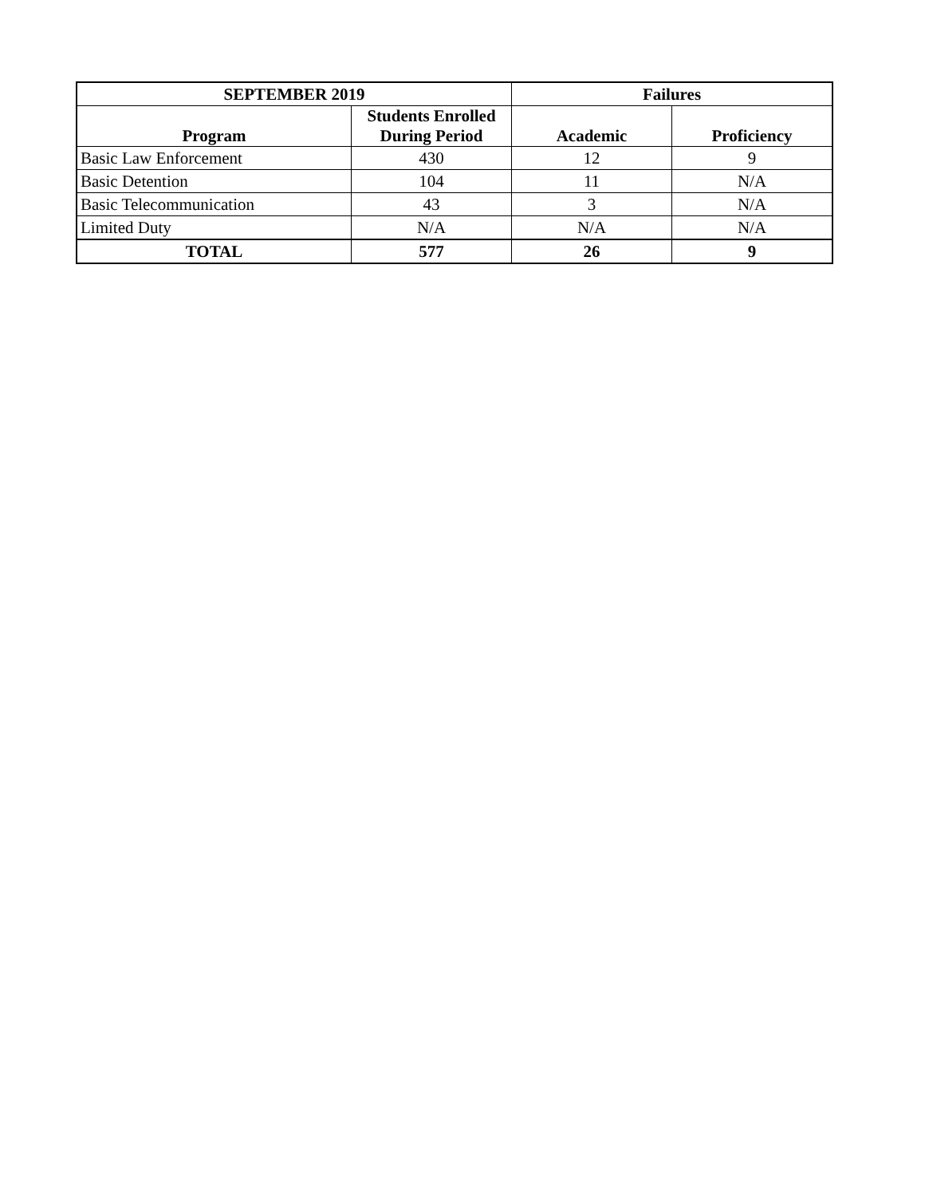| SEPTEMBER 2019 | | Failures | |
| --- | --- | --- | --- |
| Program | Students Enrolled During Period | Academic | Proficiency |
| Basic Law Enforcement | 430 | 12 | 9 |
| Basic Detention | 104 | 11 | N/A |
| Basic Telecommunication | 43 | 3 | N/A |
| Limited Duty | N/A | N/A | N/A |
| TOTAL | 577 | 26 | 9 |